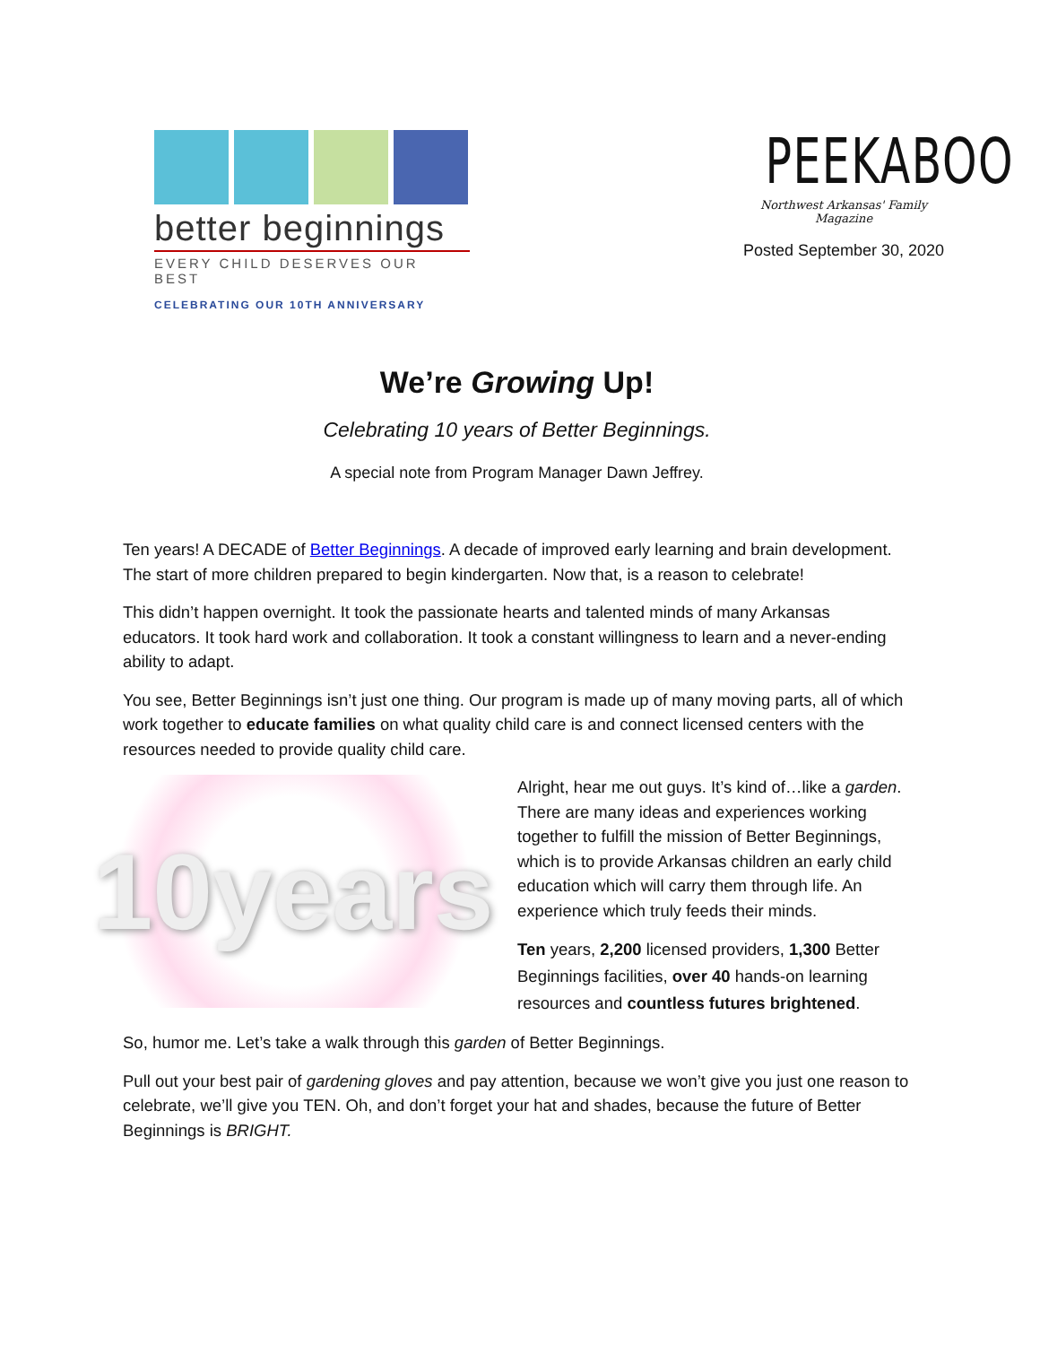better beginnings
EVERY CHILD DESERVES OUR BEST
CELEBRATING OUR 10TH ANNIVERSARY
PEEKABOO
Northwest Arkansas' Family Magazine
Posted September 30, 2020
We’re Growing Up!
Celebrating 10 years of Better Beginnings.
A special note from Program Manager Dawn Jeffrey.
Ten years! A DECADE of Better Beginnings. A decade of improved early learning and brain development. The start of more children prepared to begin kindergarten. Now that, is a reason to celebrate!
This didn’t happen overnight. It took the passionate hearts and talented minds of many Arkansas educators. It took hard work and collaboration. It took a constant willingness to learn and a never-ending ability to adapt.
You see, Better Beginnings isn’t just one thing. Our program is made up of many moving parts, all of which work together to educate families on what quality child care is and connect licensed centers with the resources needed to provide quality child care.
10years
Alright, hear me out guys. It’s kind of…like a garden. There are many ideas and experiences working together to fulfill the mission of Better Beginnings, which is to provide Arkansas children an early child education which will carry them through life. An experience which truly feeds their minds.
Ten years, 2,200 licensed providers, 1,300 Better Beginnings facilities, over 40 hands-on learning resources and countless futures brightened.
So, humor me. Let’s take a walk through this garden of Better Beginnings.
Pull out your best pair of gardening gloves and pay attention, because we won’t give you just one reason to celebrate, we’ll give you TEN. Oh, and don’t forget your hat and shades, because the future of Better Beginnings is BRIGHT.